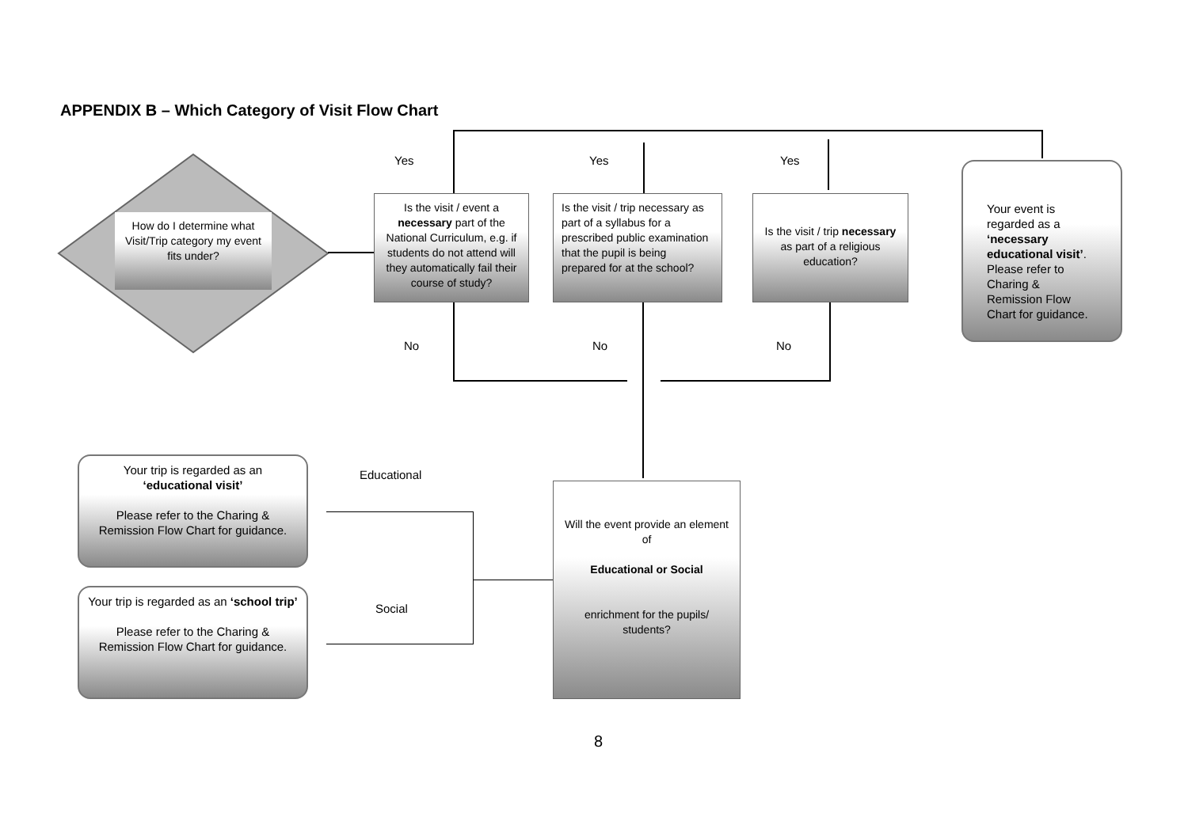APPENDIX B – Which Category of Visit Flow Chart
How do I determine what Visit/Trip category my event fits under?
Is the visit / event a necessary part of the National Curriculum, e.g. if students do not attend will they automatically fail their course of study?
Is the visit / trip necessary as part of a syllabus for a prescribed public examination that the pupil is being prepared for at the school?
Is the visit / trip necessary as part of a religious education?
Your event is regarded as a ‘necessary educational visit’. Please refer to Charing & Remission Flow Chart for guidance.
Yes Yes Yes
No No No
Will the event provide an element of
Educational or Social
enrichment for the pupils/ students?
Educational
Social
Your trip is regarded as an ‘educational visit’
Please refer to the Charing & Remission Flow Chart for guidance.
Your trip is regarded as an ‘school trip’
Please refer to the Charing & Remission Flow Chart for guidance.
8